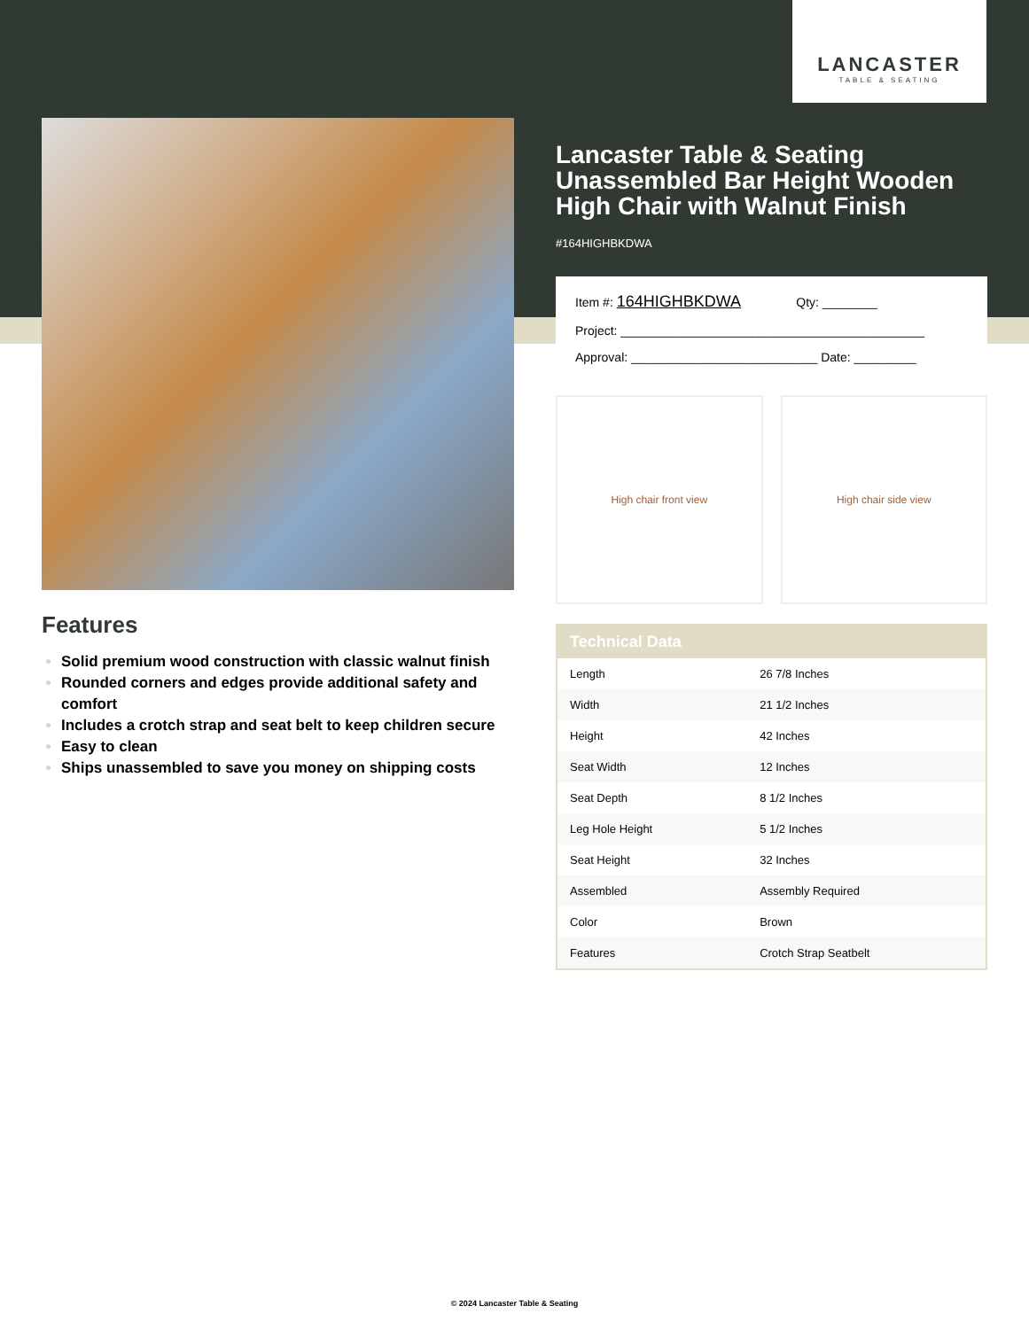LANCASTER
TABLE & SEATING
Lancaster Table & Seating Unassembled Bar Height Wooden High Chair with Walnut Finish
#164HIGHBKDWA
Item #: 164HIGHBKDWA Qty: ________
Project: ____________________________________________
Approval: ___________________________ Date: _________
High chair front view High chair side view
Features
Solid premium wood construction with classic walnut finish
Rounded corners and edges provide additional safety and comfort
Includes a crotch strap and seat belt to keep children secure
Easy to clean
Ships unassembled to save you money on shipping costs
| Technical Data | |
| --- | --- |
| Length | 26 7/8 Inches |
| Width | 21 1/2 Inches |
| Height | 42 Inches |
| Seat Width | 12 Inches |
| Seat Depth | 8 1/2 Inches |
| Leg Hole Height | 5 1/2 Inches |
| Seat Height | 32 Inches |
| Assembled | Assembly Required |
| Color | Brown |
| Features | Crotch Strap Seatbelt |
© 2024 Lancaster Table & Seating